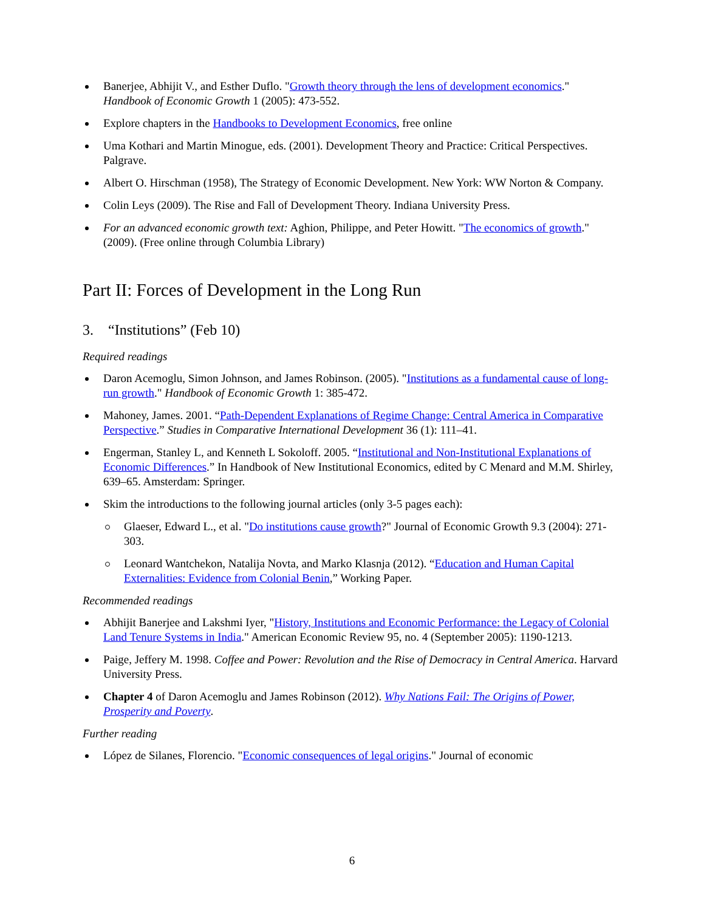Banerjee, Abhijit V., and Esther Duflo. "Growth theory through the lens of development economics." Handbook of Economic Growth 1 (2005): 473-552.
Explore chapters in the Handbooks to Development Economics, free online
Uma Kothari and Martin Minogue, eds. (2001). Development Theory and Practice: Critical Perspectives. Palgrave.
Albert O. Hirschman (1958), The Strategy of Economic Development. New York: WW Norton & Company.
Colin Leys (2009). The Rise and Fall of Development Theory. Indiana University Press.
For an advanced economic growth text: Aghion, Philippe, and Peter Howitt. "The economics of growth." (2009). (Free online through Columbia Library)
Part II: Forces of Development in the Long Run
3. “Institutions” (Feb 10)
Required readings
Daron Acemoglu, Simon Johnson, and James Robinson. (2005). "Institutions as a fundamental cause of long-run growth." Handbook of Economic Growth 1: 385-472.
Mahoney, James. 2001. “Path-Dependent Explanations of Regime Change: Central America in Comparative Perspective.” Studies in Comparative International Development 36 (1): 111–41.
Engerman, Stanley L, and Kenneth L Sokoloff. 2005. “Institutional and Non-Institutional Explanations of Economic Differences.” In Handbook of New Institutional Economics, edited by C Menard and M.M. Shirley, 639–65. Amsterdam: Springer.
Skim the introductions to the following journal articles (only 3-5 pages each):
Glaeser, Edward L., et al. "Do institutions cause growth?" Journal of Economic Growth 9.3 (2004): 271-303.
Leonard Wantchekon, Natalija Novta, and Marko Klasnja (2012). “Education and Human Capital Externalities: Evidence from Colonial Benin,” Working Paper.
Recommended readings
Abhijit Banerjee and Lakshmi Iyer, "History, Institutions and Economic Performance: the Legacy of Colonial Land Tenure Systems in India." American Economic Review 95, no. 4 (September 2005): 1190-1213.
Paige, Jeffery M. 1998. Coffee and Power: Revolution and the Rise of Democracy in Central America. Harvard University Press.
Chapter 4 of Daron Acemoglu and James Robinson (2012). Why Nations Fail: The Origins of Power, Prosperity and Poverty.
Further reading
López de Silanes, Florencio. "Economic consequences of legal origins." Journal of economic
6